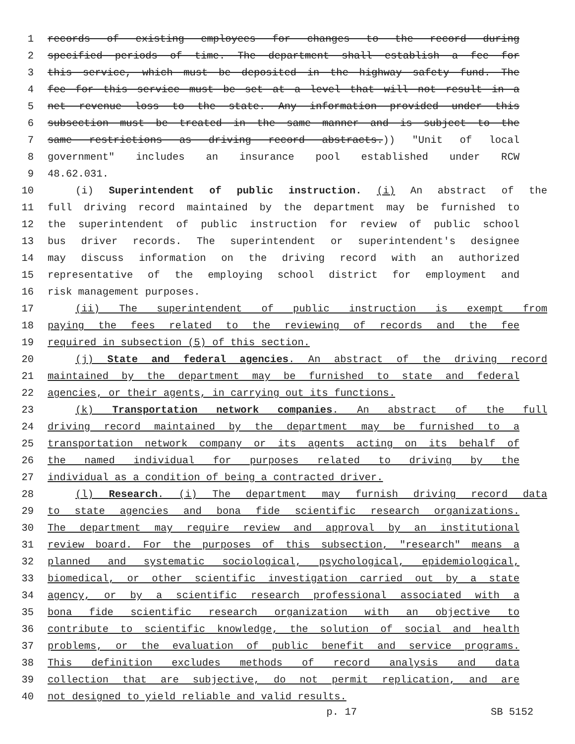1 records of existing employees for changes to the record during
2 specified periods of time. The department shall establish a fee for
3 this service, which must be deposited in the highway safety fund. The
4 fee for this service must be set at a level that will not result in a
5 net revenue loss to the state. Any information provided under this
6 subsection must be treated in the same manner and is subject to the
7 same restrictions as driving record abstracts.)) "Unit of local
8 government" includes an insurance pool established under RCW
9 48.62.031.
10 (i) Superintendent of public instruction. (i) An abstract of the
11 full driving record maintained by the department may be furnished to
12 the superintendent of public instruction for review of public school
13 bus driver records. The superintendent or superintendent's designee
14 may discuss information on the driving record with an authorized
15 representative of the employing school district for employment and
16 risk management purposes.
17 (ii) The superintendent of public instruction is exempt from
18 paying the fees related to the reviewing of records and the fee
19 required in subsection (5) of this section.
20 (j) State and federal agencies. An abstract of the driving record
21 maintained by the department may be furnished to state and federal
22 agencies, or their agents, in carrying out its functions.
23 (k) Transportation network companies. An abstract of the full
24 driving record maintained by the department may be furnished to a
25 transportation network company or its agents acting on its behalf of
26 the named individual for purposes related to driving by the
27 individual as a condition of being a contracted driver.
28 (l) Research. (i) The department may furnish driving record data
29 to state agencies and bona fide scientific research organizations.
30 The department may require review and approval by an institutional
31 review board. For the purposes of this subsection, "research" means a
32 planned and systematic sociological, psychological, epidemiological,
33 biomedical, or other scientific investigation carried out by a state
34 agency, or by a scientific research professional associated with a
35 bona fide scientific research organization with an objective to
36 contribute to scientific knowledge, the solution of social and health
37 problems, or the evaluation of public benefit and service programs.
38 This definition excludes methods of record analysis and data
39 collection that are subjective, do not permit replication, and are
40 not designed to yield reliable and valid results.
p. 17 SB 5152